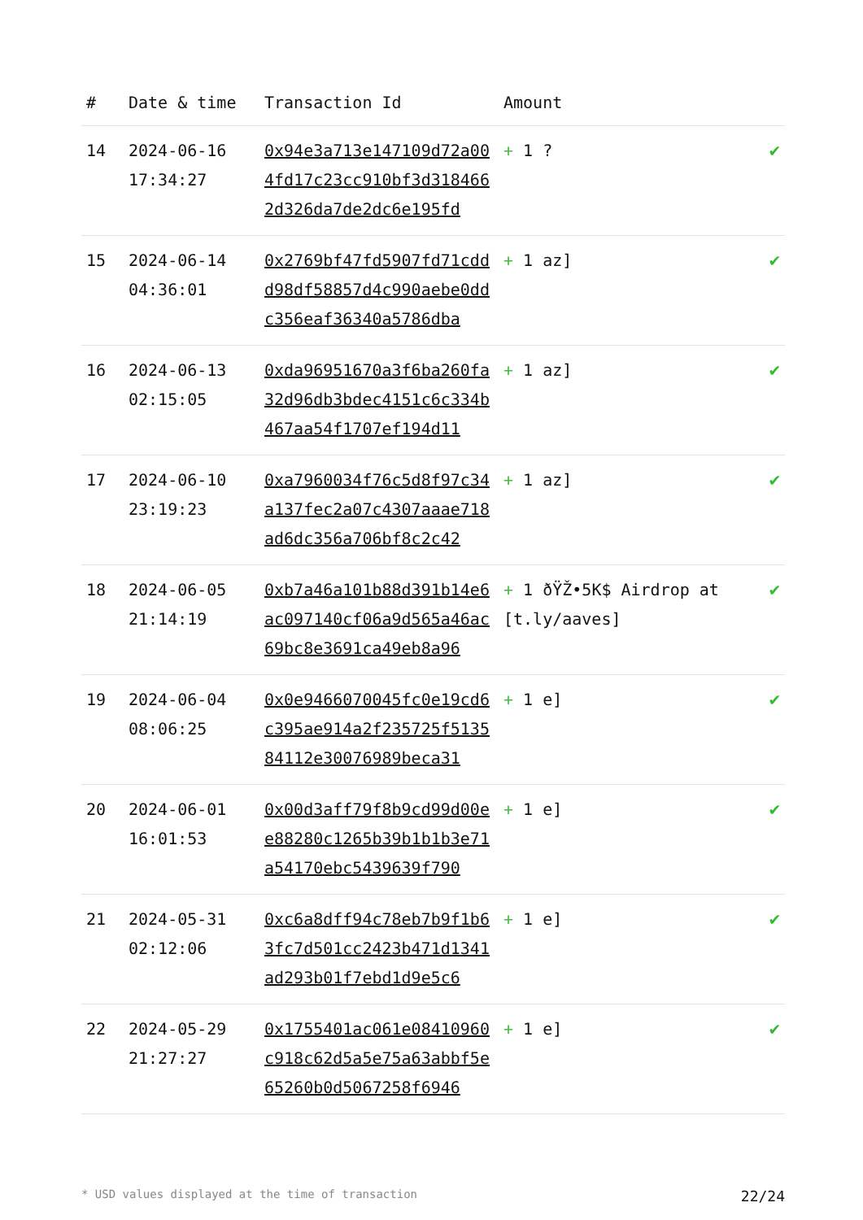| # | Date & time | Transaction Id | Amount | |
| --- | --- | --- | --- | --- |
| 14 | 2024-06-16 17:34:27 | 0x94e3a713e147109d72a004fd17c23cc910bf3d3184662d326da7de2dc6e195fd | + 1 ? | ✔ |
| 15 | 2024-06-14 04:36:01 | 0x2769bf47fd5907fd71cddd98df58857d4c990aebe0ddc356eaf36340a5786dba | + 1 az] | ✔ |
| 16 | 2024-06-13 02:15:05 | 0xda96951670a3f6ba260fa32d96db3bdec4151c6c334b467aa54f1707ef194d11 | + 1 az] | ✔ |
| 17 | 2024-06-10 23:19:23 | 0xa7960034f76c5d8f97c34a137fec2a07c4307aaae718ad6dc356a706bf8c2c42 | + 1 az] | ✔ |
| 18 | 2024-06-05 21:14:19 | 0xb7a46a101b88d391b14e6ac097140cf06a9d565a46ac69bc8e3691ca49eb8a96 | + 1 ðŸŽ•5K$ Airdrop at [t.ly/aaves] | ✔ |
| 19 | 2024-06-04 08:06:25 | 0x0e9466070045fc0e19cd6c395ae914a2f235725f513584112e30076989beca31 | + 1 e] | ✔ |
| 20 | 2024-06-01 16:01:53 | 0x00d3aff79f8b9cd99d00ee88280c1265b39b1b1b3e71a54170ebc5439639f790 | + 1 e] | ✔ |
| 21 | 2024-05-31 02:12:06 | 0xc6a8dff94c78eb7b9f1b63fc7d501cc2423b471d1341ad293b01f7ebd1d9e5c6 | + 1 e] | ✔ |
| 22 | 2024-05-29 21:27:27 | 0x1755401ac061e08410960c918c62d5a5e75a63abbf5e65260b0d5067258f6946 | + 1 e] | ✔ |
* USD values displayed at the time of transaction 22/24